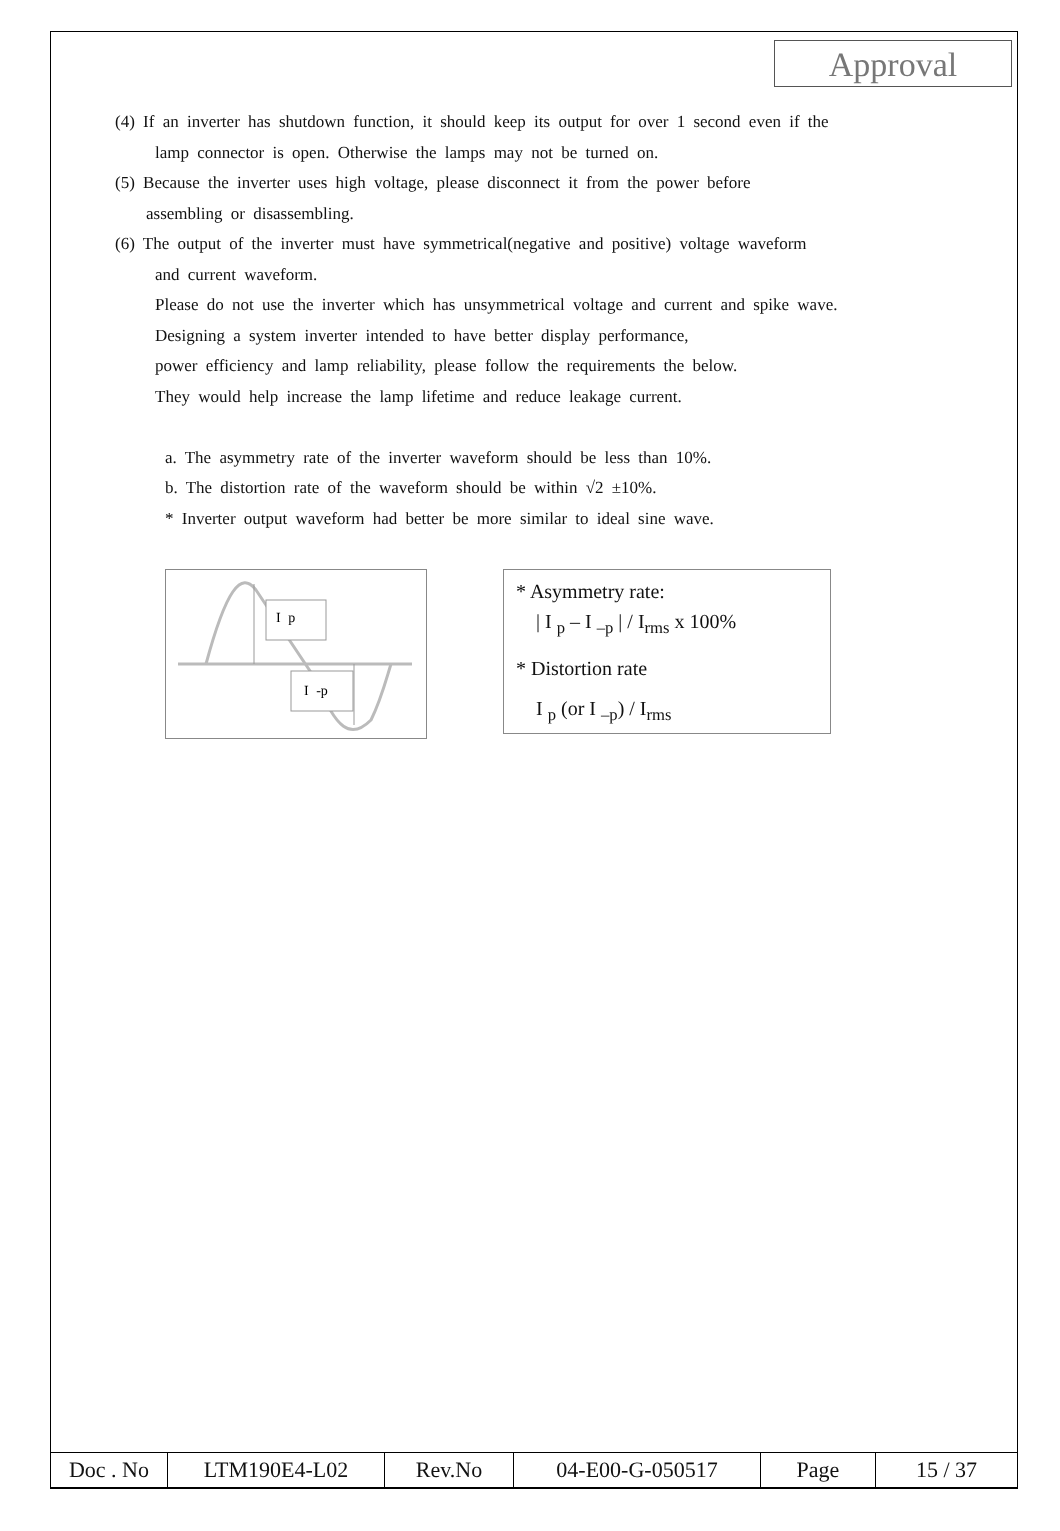Approval
(4) If an inverter has shutdown function, it should keep its output for over 1 second even if the
lamp connector is open. Otherwise the lamps may not be turned on.
(5) Because the inverter uses high voltage, please disconnect it from the power before
assembling or disassembling.
(6) The output of the inverter must have symmetrical(negative and positive) voltage waveform
and current waveform.
Please do not use the inverter which has unsymmetrical voltage and current and spike wave.
Designing a system inverter intended to have better display performance,
power efficiency and lamp reliability, please follow the requirements the below.
They would help increase the lamp lifetime and reduce leakage current.
a. The asymmetry rate of the inverter waveform should be less than 10%.
b. The distortion rate of the waveform should be within √2 ±10%.
* Inverter output waveform had better be more similar to ideal sine wave.
I p
I -p
* Asymmetry rate:
| I <sub>p</sub> – I <sub>–p</sub> | / I<sub>rms</sub> x 100%
* Distortion rate
I <sub>p</sub> (or I <sub>–p</sub>) / I<sub>rms</sub>
| Doc . No | LTM190E4-L02 | Rev.No | 04-E00-G-050517 | Page | 15 / 37 |